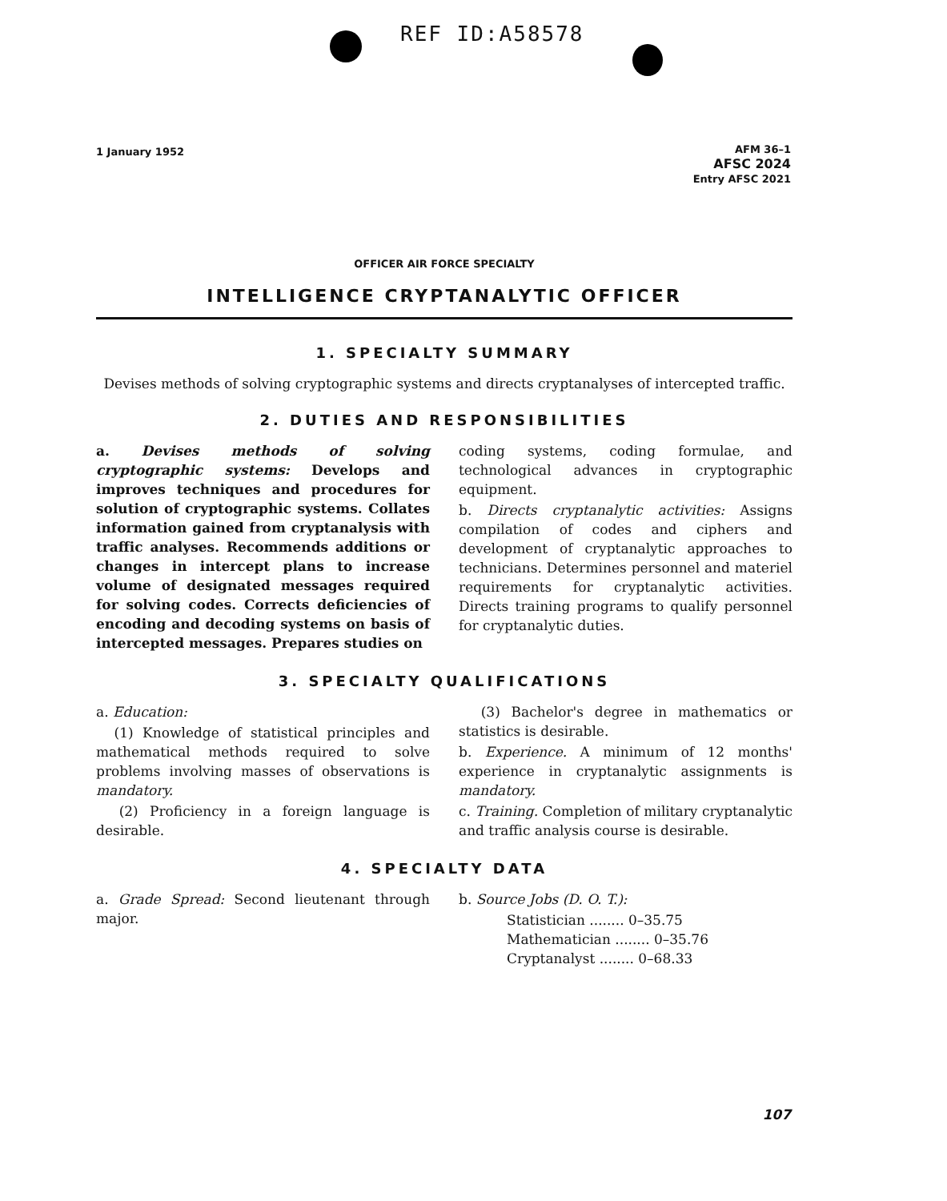REF ID:A58578
1 January 1952
AFM 36–1
AFSC 2024
Entry AFSC 2021
OFFICER AIR FORCE SPECIALTY
INTELLIGENCE CRYPTANALYTIC OFFICER
1. SPECIALTY SUMMARY
Devises methods of solving cryptographic systems and directs cryptanalyses of intercepted traffic.
2. DUTIES AND RESPONSIBILITIES
a. Devises methods of solving cryptographic systems: Develops and improves techniques and procedures for solution of cryptographic systems. Collates information gained from cryptanalysis with traffic analyses. Recommends additions or changes in intercept plans to increase volume of designated messages required for solving codes. Corrects deficiencies of encoding and decoding systems on basis of intercepted messages. Prepares studies on
coding systems, coding formulae, and technological advances in cryptographic equipment.
b. Directs cryptanalytic activities: Assigns compilation of codes and ciphers and development of cryptanalytic approaches to technicians. Determines personnel and materiel requirements for cryptanalytic activities. Directs training programs to qualify personnel for cryptanalytic duties.
3. SPECIALTY QUALIFICATIONS
a. Education:
(1) Knowledge of statistical principles and mathematical methods required to solve problems involving masses of observations is mandatory.
(2) Proficiency in a foreign language is desirable.
(3) Bachelor's degree in mathematics or statistics is desirable.
b. Experience. A minimum of 12 months' experience in cryptanalytic assignments is mandatory.
c. Training. Completion of military cryptanalytic and traffic analysis course is desirable.
4. SPECIALTY DATA
a. Grade Spread: Second lieutenant through major.
b. Source Jobs (D. O. T.):
Statistician ........ 0–35.75
Mathematician ........ 0–35.76
Cryptanalyst ........ 0–68.33
107